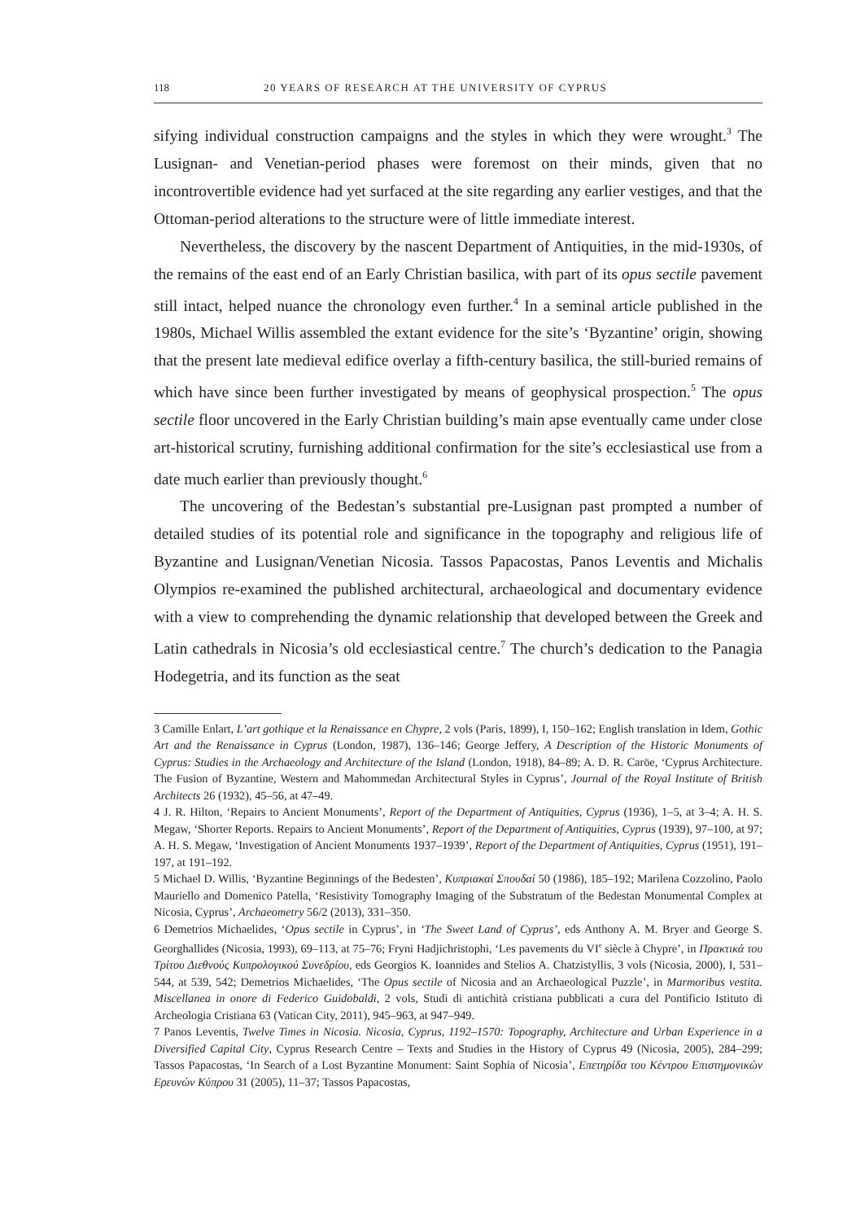118 20 YEARS OF RESEARCH AT THE UNIVERSITY OF CYPRUS
sifying individual construction campaigns and the styles in which they were wrought.<sup>3</sup> The Lusignan- and Venetian-period phases were foremost on their minds, given that no incontrovertible evidence had yet surfaced at the site regarding any earlier vestiges, and that the Ottoman-period alterations to the structure were of little immediate interest.
Nevertheless, the discovery by the nascent Department of Antiquities, in the mid-1930s, of the remains of the east end of an Early Christian basilica, with part of its opus sectile pavement still intact, helped nuance the chronology even further.<sup>4</sup> In a seminal article published in the 1980s, Michael Willis assembled the extant evidence for the site’s ‘Byzantine’ origin, showing that the present late medieval edifice overlay a fifth-century basilica, the still-buried remains of which have since been further investigated by means of geophysical prospection.<sup>5</sup> The opus sectile floor uncovered in the Early Christian building’s main apse eventually came under close art-historical scrutiny, furnishing additional confirmation for the site’s ecclesiastical use from a date much earlier than previously thought.<sup>6</sup>
The uncovering of the Bedestan’s substantial pre-Lusignan past prompted a number of detailed studies of its potential role and significance in the topography and religious life of Byzantine and Lusignan/Venetian Nicosia. Tassos Papacostas, Panos Leventis and Michalis Olympios re-examined the published architectural, archaeological and documentary evidence with a view to comprehending the dynamic relationship that developed between the Greek and Latin cathedrals in Nicosia’s old ecclesiastical centre.<sup>7</sup> The church’s dedication to the Panagia Hodegetria, and its function as the seat
3 Camille Enlart, L’art gothique et la Renaissance en Chypre, 2 vols (Paris, 1899), I, 150–162; English translation in Idem, Gothic Art and the Renaissance in Cyprus (London, 1987), 136–146; George Jeffery, A Description of the Historic Monuments of Cyprus: Studies in the Archaeology and Architecture of the Island (London, 1918), 84–89; A. D. R. Caröe, ‘Cyprus Architecture. The Fusion of Byzantine, Western and Mahommedan Architectural Styles in Cyprus’, Journal of the Royal Institute of British Architects 26 (1932), 45–56, at 47–49.
4 J. R. Hilton, ‘Repairs to Ancient Monuments’, Report of the Department of Antiquities, Cyprus (1936), 1–5, at 3–4; A. H. S. Megaw, ‘Shorter Reports. Repairs to Ancient Monuments’, Report of the Department of Antiquities, Cyprus (1939), 97–100, at 97; A. H. S. Megaw, ‘Investigation of Ancient Monuments 1937–1939’, Report of the Department of Antiquities, Cyprus (1951), 191–197, at 191–192.
5 Michael D. Willis, ‘Byzantine Beginnings of the Bedesten’, Κυπριακαί Σπουδαί 50 (1986), 185–192; Marilena Cozzolino, Paolo Mauriello and Domenico Patella, ‘Resistivity Tomography Imaging of the Substratum of the Bedestan Monumental Complex at Nicosia, Cyprus’, Archaeometry 56/2 (2013), 331–350.
6 Demetrios Michaelides, ‘Opus sectile in Cyprus’, in ‘The Sweet Land of Cyprus’, eds Anthony A. M. Bryer and George S. Georghallides (Nicosia, 1993), 69–113, at 75–76; Fryni Hadjichristophi, ‘Les pavements du VI<sup>e</sup> siècle à Chypre’, in Πρακτικά του Τρίτου Διεθνούς Κυπρολογικού Συνεδρίου, eds Georgios K. Ioannides and Stelios A. Chatzistyllis, 3 vols (Nicosia, 2000), I, 531–544, at 539, 542; Demetrios Michaelides, ‘The Opus sectile of Nicosia and an Archaeological Puzzle’, in Marmoribus vestita. Miscellanea in onore di Federico Guidobaldi, 2 vols, Studi di antichità cristiana pubblicati a cura del Pontificio Istituto di Archeologia Cristiana 63 (Vatican City, 2011), 945–963, at 947–949.
7 Panos Leventis, Twelve Times in Nicosia. Nicosia, Cyprus, 1192–1570: Topography, Architecture and Urban Experience in a Diversified Capital City, Cyprus Research Centre – Texts and Studies in the History of Cyprus 49 (Nicosia, 2005), 284–299; Tassos Papacostas, ‘In Search of a Lost Byzantine Monument: Saint Sophia of Nicosia’, Επετηρίδα του Κέντρου Επιστημονικών Ερευνών Κύπρου 31 (2005), 11–37; Tassos Papacostas,